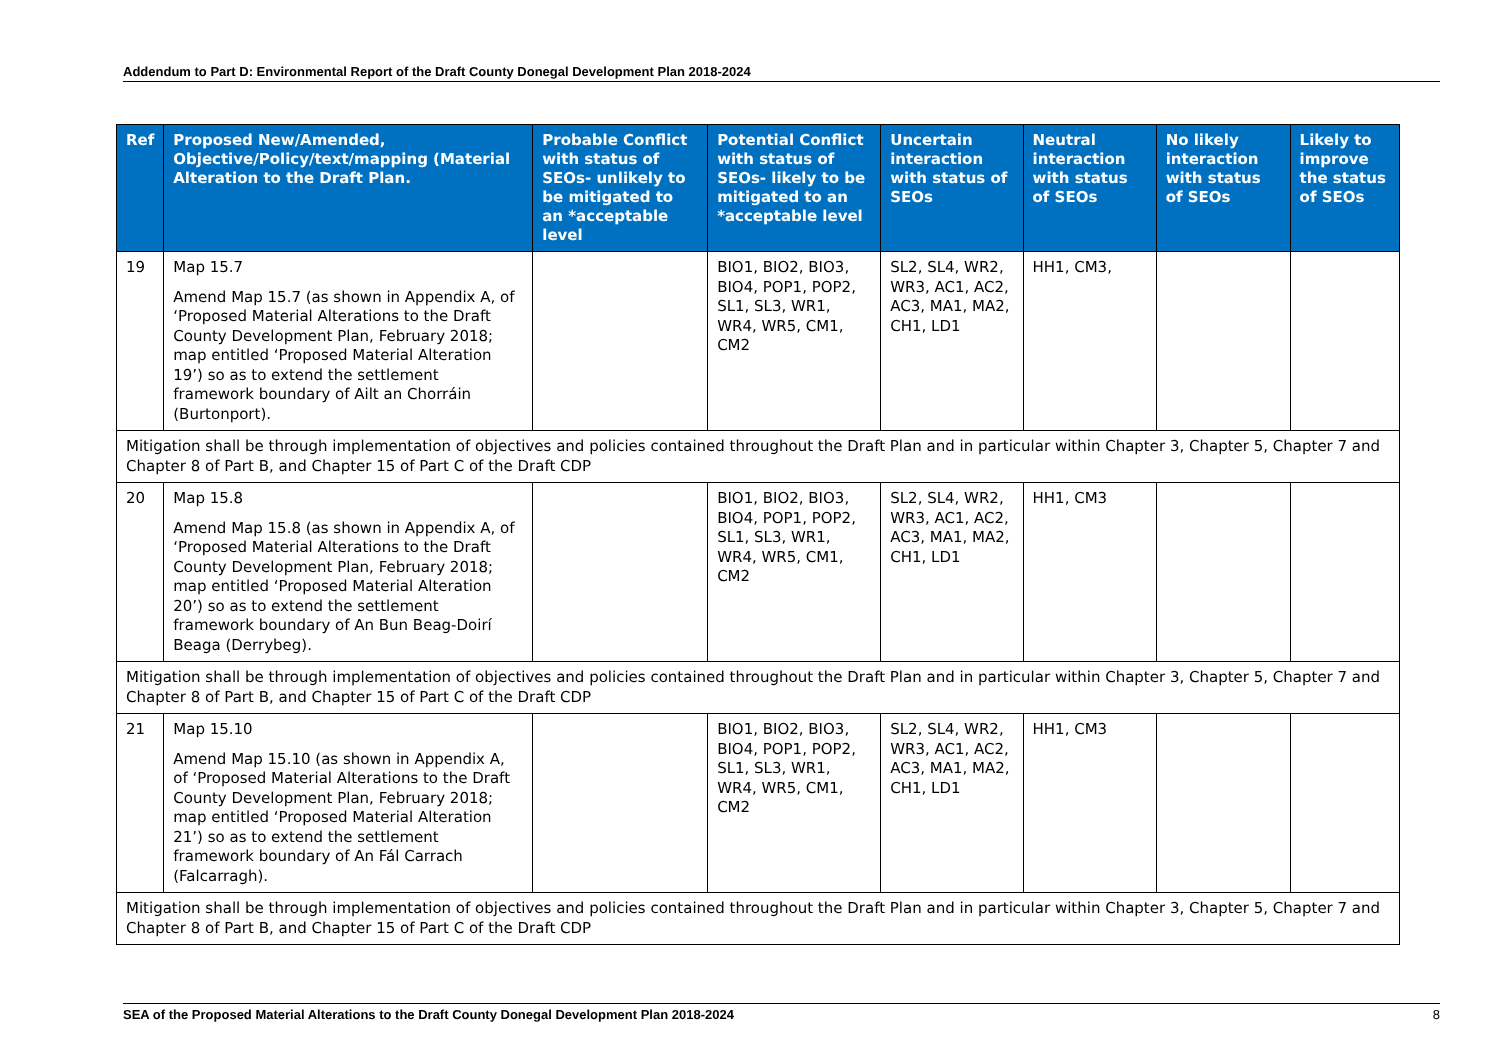Addendum to Part D: Environmental Report of the Draft County Donegal Development Plan 2018-2024
| Ref | Proposed New/Amended, Objective/Policy/text/mapping (Material Alteration to the Draft Plan. | Probable Conflict with status of SEOs- unlikely to be mitigated to an *acceptable level | Potential Conflict with status of SEOs- likely to be mitigated to an *acceptable level | Uncertain interaction with status of SEOs | Neutral interaction with status of SEOs | No likely interaction with status of SEOs | Likely to improve the status of SEOs |
| --- | --- | --- | --- | --- | --- | --- | --- |
| 19 | Map 15.7 Amend Map 15.7 (as shown in Appendix A, of ‘Proposed Material Alterations to the Draft County Development Plan, February 2018; map entitled ‘Proposed Material Alteration 19’) so as to extend the settlement framework boundary of Ailt an Chorráin (Burtonport). | | BIO1, BIO2, BIO3, BIO4, POP1, POP2, SL1, SL3, WR1, WR4, WR5, CM1, CM2 | SL2, SL4, WR2, WR3, AC1, AC2, AC3, MA1, MA2, CH1, LD1 | HH1, CM3, | | |
| Mitigation shall be through implementation of objectives and policies contained throughout the Draft Plan and in particular within Chapter 3, Chapter 5, Chapter 7 and Chapter 8 of Part B, and Chapter 15 of Part C of the Draft CDP | | | | | | | |
| 20 | Map 15.8 Amend Map 15.8 (as shown in Appendix A, of ‘Proposed Material Alterations to the Draft County Development Plan, February 2018; map entitled ‘Proposed Material Alteration 20’) so as to extend the settlement framework boundary of An Bun Beag-Doirí Beaga (Derrybeg). | | BIO1, BIO2, BIO3, BIO4, POP1, POP2, SL1, SL3, WR1, WR4, WR5, CM1, CM2 | SL2, SL4, WR2, WR3, AC1, AC2, AC3, MA1, MA2, CH1, LD1 | HH1, CM3 | | |
| Mitigation shall be through implementation of objectives and policies contained throughout the Draft Plan and in particular within Chapter 3, Chapter 5, Chapter 7 and Chapter 8 of Part B, and Chapter 15 of Part C of the Draft CDP | | | | | | | |
| 21 | Map 15.10 Amend Map 15.10 (as shown in Appendix A, of ‘Proposed Material Alterations to the Draft County Development Plan, February 2018; map entitled ‘Proposed Material Alteration 21’) so as to extend the settlement framework boundary of An Fál Carrach (Falcarragh). | | BIO1, BIO2, BIO3, BIO4, POP1, POP2, SL1, SL3, WR1, WR4, WR5, CM1, CM2 | SL2, SL4, WR2, WR3, AC1, AC2, AC3, MA1, MA2, CH1, LD1 | HH1, CM3 | | |
| Mitigation shall be through implementation of objectives and policies contained throughout the Draft Plan and in particular within Chapter 3, Chapter 5, Chapter 7 and Chapter 8 of Part B, and Chapter 15 of Part C of the Draft CDP | | | | | | | |
SEA of the Proposed Material Alterations to the Draft County Donegal Development Plan 2018-2024 8